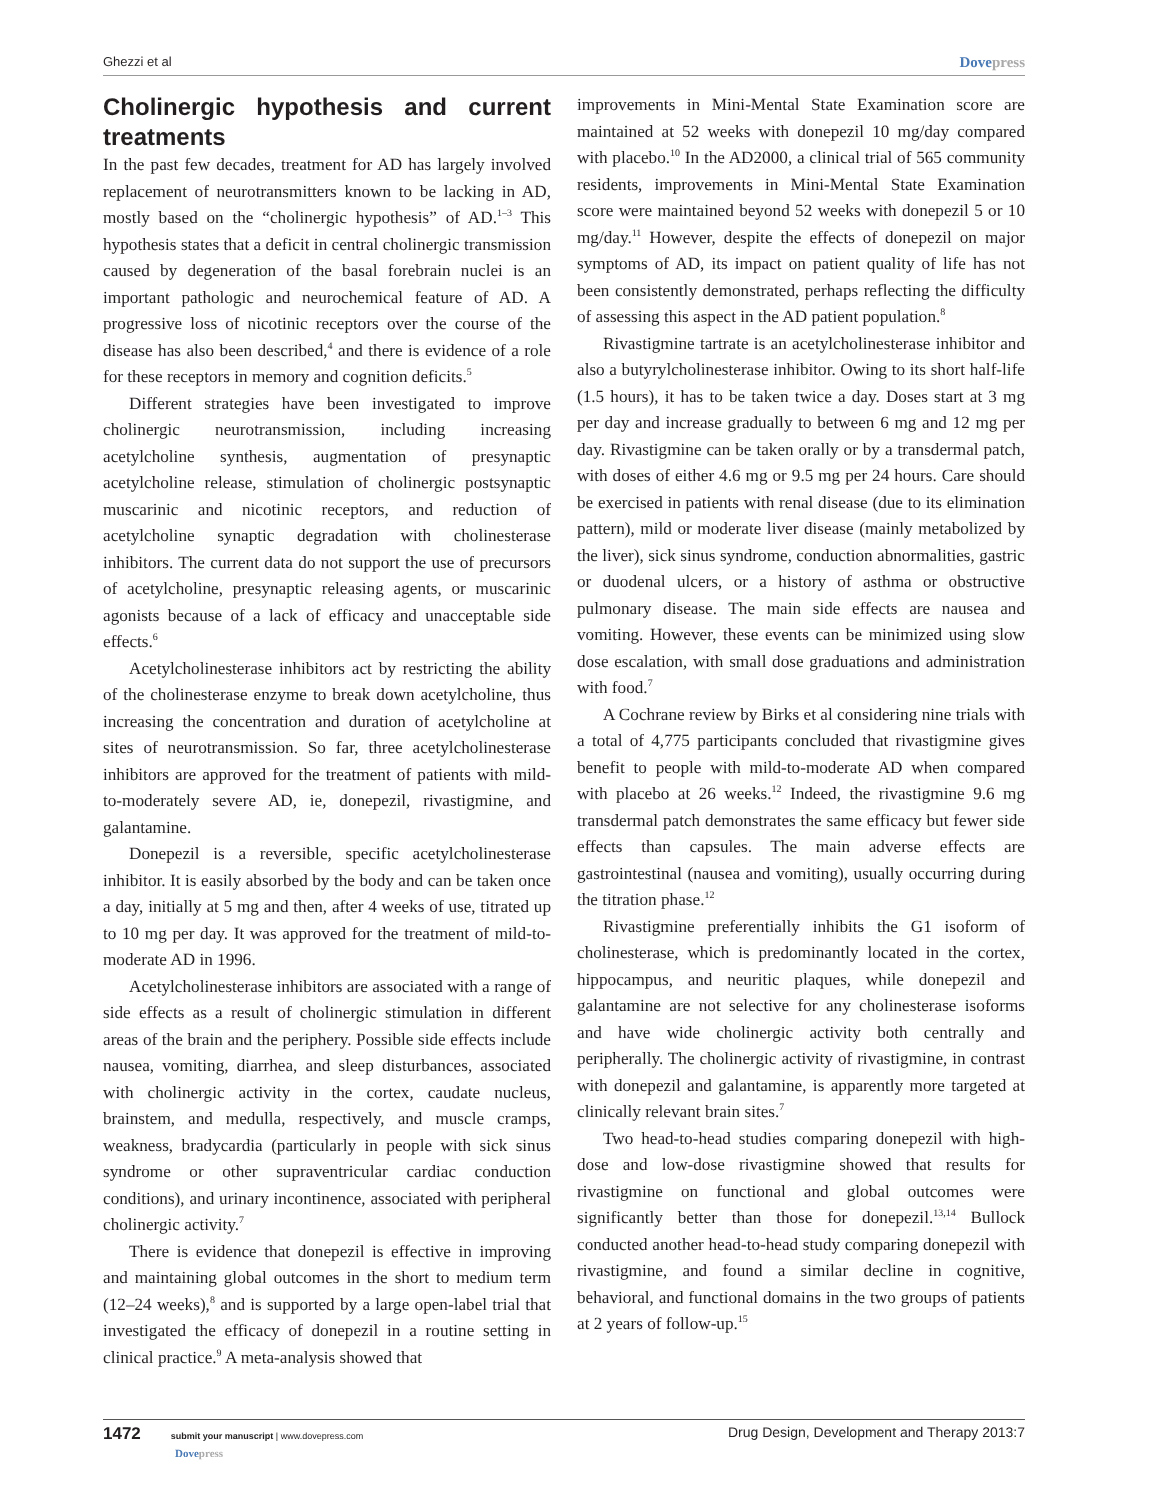Ghezzi et al Dovepress
Cholinergic hypothesis and current treatments
In the past few decades, treatment for AD has largely involved replacement of neurotransmitters known to be lacking in AD, mostly based on the “cholinergic hypothesis” of AD.<sup>1–3</sup> This hypothesis states that a deficit in central cholinergic transmission caused by degeneration of the basal forebrain nuclei is an important pathologic and neurochemical feature of AD. A progressive loss of nicotinic receptors over the course of the disease has also been described,<sup>4</sup> and there is evidence of a role for these receptors in memory and cognition deficits.<sup>5</sup>
Different strategies have been investigated to improve cholinergic neurotransmission, including increasing acetylcholine synthesis, augmentation of presynaptic acetylcholine release, stimulation of cholinergic postsynaptic muscarinic and nicotinic receptors, and reduction of acetylcholine synaptic degradation with cholinesterase inhibitors. The current data do not support the use of precursors of acetylcholine, presynaptic releasing agents, or muscarinic agonists because of a lack of efficacy and unacceptable side effects.<sup>6</sup>
Acetylcholinesterase inhibitors act by restricting the ability of the cholinesterase enzyme to break down acetylcholine, thus increasing the concentration and duration of acetylcholine at sites of neurotransmission. So far, three acetylcholinesterase inhibitors are approved for the treatment of patients with mild-to-moderately severe AD, ie, donepezil, rivastigmine, and galantamine.
Donepezil is a reversible, specific acetylcholinesterase inhibitor. It is easily absorbed by the body and can be taken once a day, initially at 5 mg and then, after 4 weeks of use, titrated up to 10 mg per day. It was approved for the treatment of mild-to-moderate AD in 1996.
Acetylcholinesterase inhibitors are associated with a range of side effects as a result of cholinergic stimulation in different areas of the brain and the periphery. Possible side effects include nausea, vomiting, diarrhea, and sleep disturbances, associated with cholinergic activity in the cortex, caudate nucleus, brainstem, and medulla, respectively, and muscle cramps, weakness, bradycardia (particularly in people with sick sinus syndrome or other supraventricular cardiac conduction conditions), and urinary incontinence, associated with peripheral cholinergic activity.<sup>7</sup>
There is evidence that donepezil is effective in improving and maintaining global outcomes in the short to medium term (12–24 weeks),<sup>8</sup> and is supported by a large open-label trial that investigated the efficacy of donepezil in a routine setting in clinical practice.<sup>9</sup> A meta-analysis showed that
improvements in Mini-Mental State Examination score are maintained at 52 weeks with donepezil 10 mg/day compared with placebo.<sup>10</sup> In the AD2000, a clinical trial of 565 community residents, improvements in Mini-Mental State Examination score were maintained beyond 52 weeks with donepezil 5 or 10 mg/day.<sup>11</sup> However, despite the effects of donepezil on major symptoms of AD, its impact on patient quality of life has not been consistently demonstrated, perhaps reflecting the difficulty of assessing this aspect in the AD patient population.<sup>8</sup>
Rivastigmine tartrate is an acetylcholinesterase inhibitor and also a butyrylcholinesterase inhibitor. Owing to its short half-life (1.5 hours), it has to be taken twice a day. Doses start at 3 mg per day and increase gradually to between 6 mg and 12 mg per day. Rivastigmine can be taken orally or by a transdermal patch, with doses of either 4.6 mg or 9.5 mg per 24 hours. Care should be exercised in patients with renal disease (due to its elimination pattern), mild or moderate liver disease (mainly metabolized by the liver), sick sinus syndrome, conduction abnormalities, gastric or duodenal ulcers, or a history of asthma or obstructive pulmonary disease. The main side effects are nausea and vomiting. However, these events can be minimized using slow dose escalation, with small dose graduations and administration with food.<sup>7</sup>
A Cochrane review by Birks et al considering nine trials with a total of 4,775 participants concluded that rivastigmine gives benefit to people with mild-to-moderate AD when compared with placebo at 26 weeks.<sup>12</sup> Indeed, the rivastigmine 9.6 mg transdermal patch demonstrates the same efficacy but fewer side effects than capsules. The main adverse effects are gastrointestinal (nausea and vomiting), usually occurring during the titration phase.<sup>12</sup>
Rivastigmine preferentially inhibits the G1 isoform of cholinesterase, which is predominantly located in the cortex, hippocampus, and neuritic plaques, while donepezil and galantamine are not selective for any cholinesterase isoforms and have wide cholinergic activity both centrally and peripherally. The cholinergic activity of rivastigmine, in contrast with donepezil and galantamine, is apparently more targeted at clinically relevant brain sites.<sup>7</sup>
Two head-to-head studies comparing donepezil with high-dose and low-dose rivastigmine showed that results for rivastigmine on functional and global outcomes were significantly better than those for donepezil.<sup>13,14</sup> Bullock conducted another head-to-head study comparing donepezil with rivastigmine, and found a similar decline in cognitive, behavioral, and functional domains in the two groups of patients at 2 years of follow-up.<sup>15</sup>
1472 submit your manuscript | www.dovepress.com
Dovepress
Drug Design, Development and Therapy 2013:7